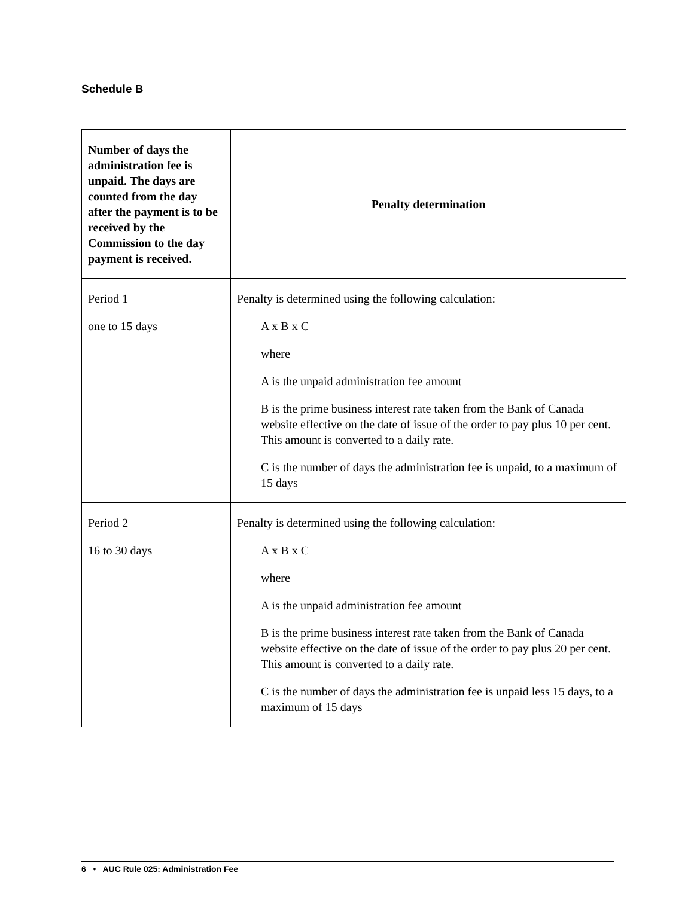Schedule B
| Number of days the administration fee is unpaid. The days are counted from the day after the payment is to be received by the Commission to the day payment is received. | Penalty determination |
| --- | --- |
| Period 1 one to 15 days | Penalty is determined using the following calculation: A x B x C where A is the unpaid administration fee amount B is the prime business interest rate taken from the Bank of Canada website effective on the date of issue of the order to pay plus 10 per cent. This amount is converted to a daily rate. C is the number of days the administration fee is unpaid, to a maximum of 15 days |
| Period 2 16 to 30 days | Penalty is determined using the following calculation: A x B x C where A is the unpaid administration fee amount B is the prime business interest rate taken from the Bank of Canada website effective on the date of issue of the order to pay plus 20 per cent. This amount is converted to a daily rate. C is the number of days the administration fee is unpaid less 15 days, to a maximum of 15 days |
6 • AUC Rule 025: Administration Fee